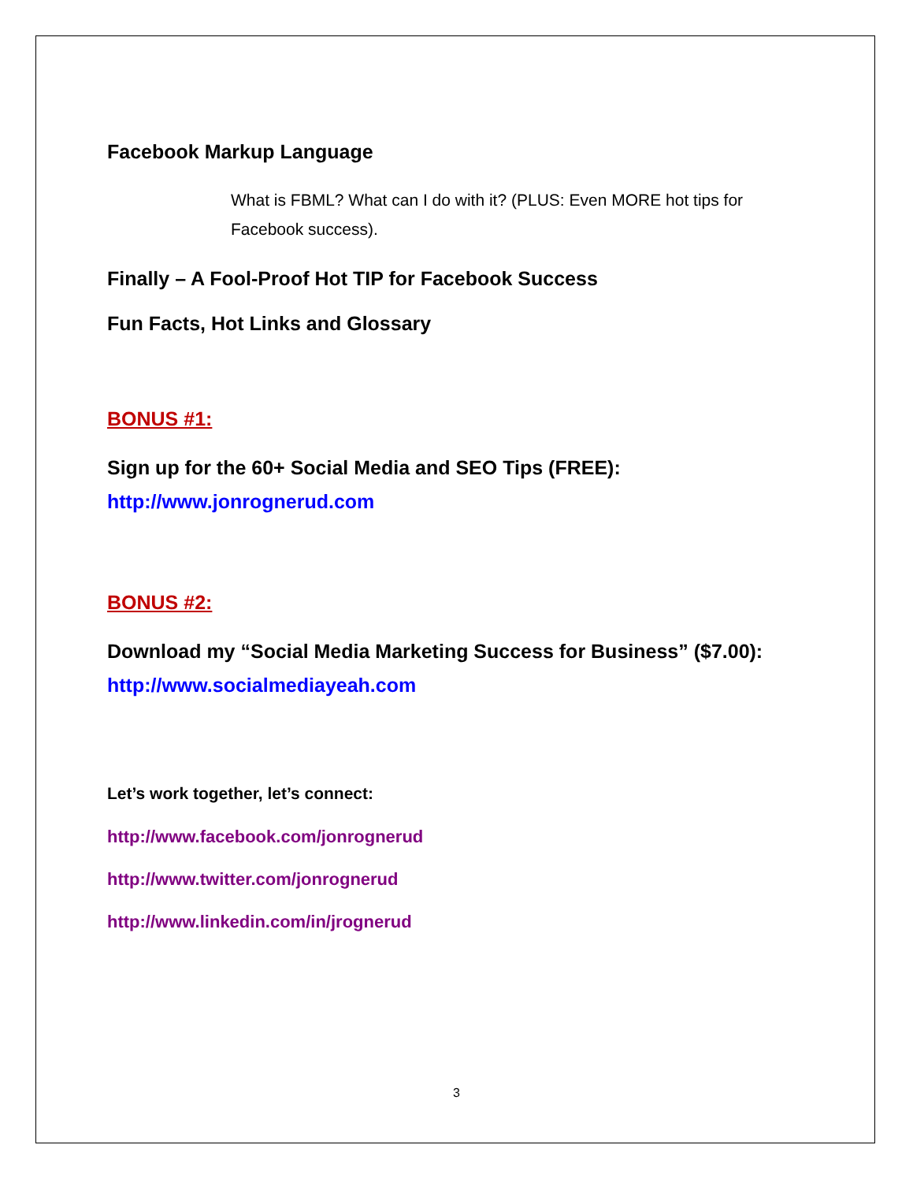Facebook Markup Language
What is FBML? What can I do with it? (PLUS: Even MORE hot tips for Facebook success).
Finally – A Fool-Proof Hot TIP for Facebook Success
Fun Facts, Hot Links and Glossary
BONUS #1:
Sign up for the 60+ Social Media and SEO Tips (FREE):
http://www.jonrognerud.com
BONUS #2:
Download my “Social Media Marketing Success for Business” ($7.00):
http://www.socialmediayeah.com
Let’s work together, let’s connect:
http://www.facebook.com/jonrognerud
http://www.twitter.com/jonrognerud
http://www.linkedin.com/in/jrognerud
3